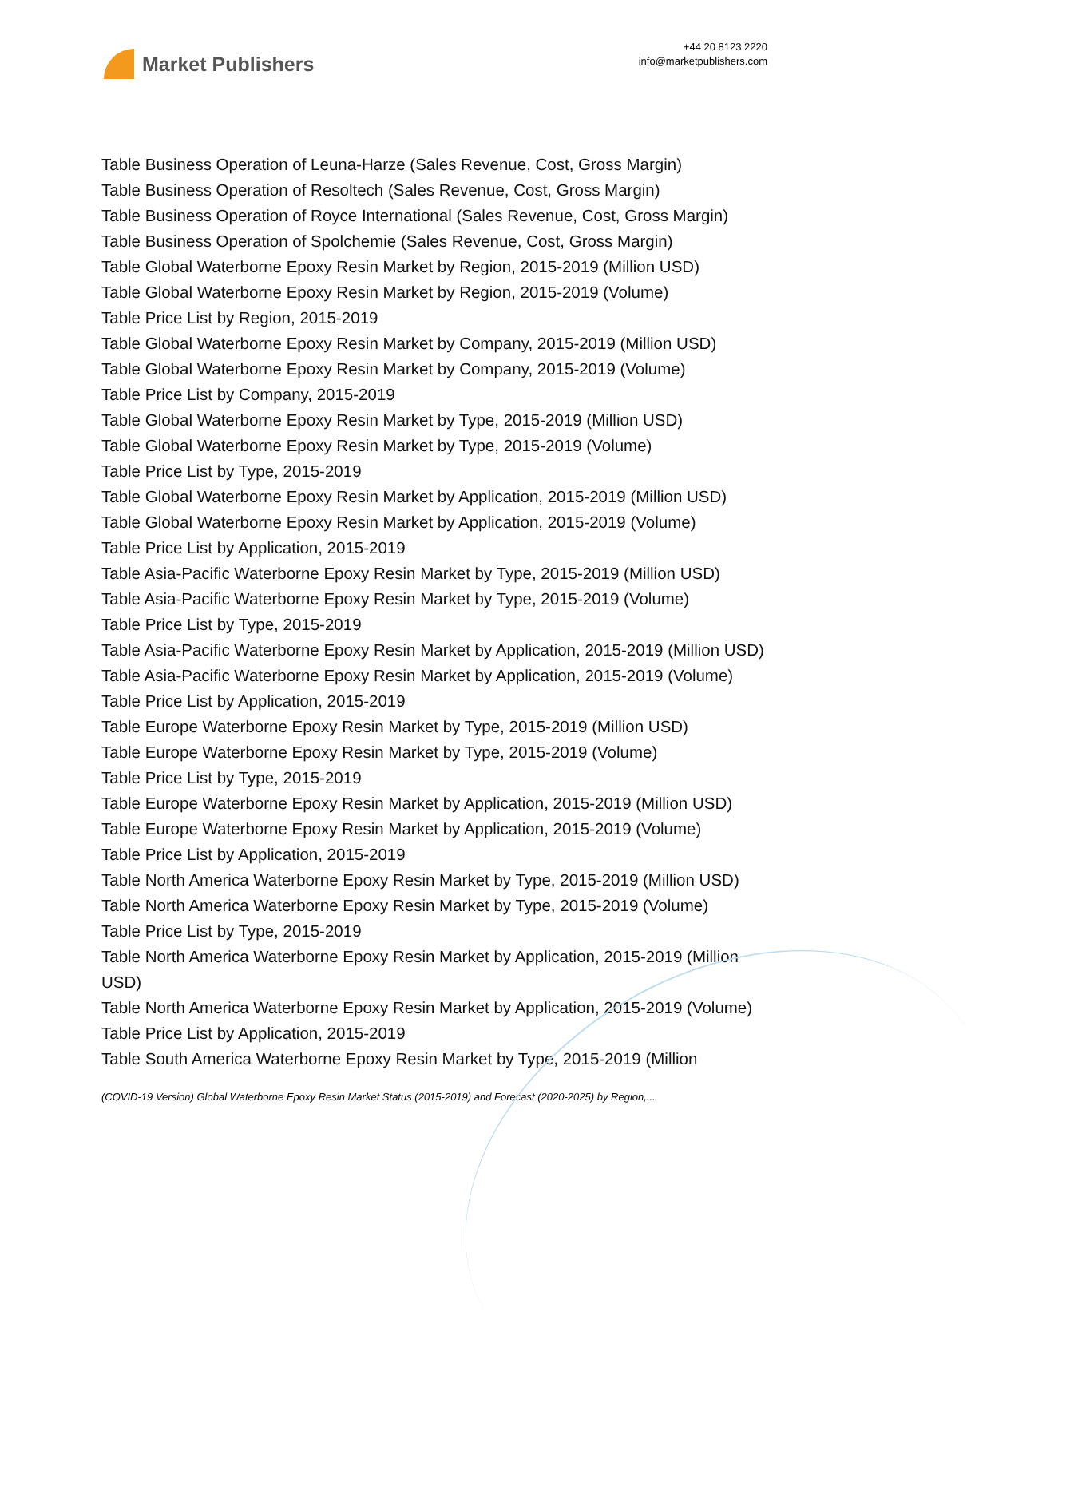Market Publishers
+44 20 8123 2220
info@marketpublishers.com
Table Business Operation of Leuna-Harze (Sales Revenue, Cost, Gross Margin)
Table Business Operation of Resoltech (Sales Revenue, Cost, Gross Margin)
Table Business Operation of Royce International (Sales Revenue, Cost, Gross Margin)
Table Business Operation of Spolchemie (Sales Revenue, Cost, Gross Margin)
Table Global Waterborne Epoxy Resin Market by Region, 2015-2019 (Million USD)
Table Global Waterborne Epoxy Resin Market by Region, 2015-2019 (Volume)
Table Price List by Region, 2015-2019
Table Global Waterborne Epoxy Resin Market by Company, 2015-2019 (Million USD)
Table Global Waterborne Epoxy Resin Market by Company, 2015-2019 (Volume)
Table Price List by Company, 2015-2019
Table Global Waterborne Epoxy Resin Market by Type, 2015-2019 (Million USD)
Table Global Waterborne Epoxy Resin Market by Type, 2015-2019 (Volume)
Table Price List by Type, 2015-2019
Table Global Waterborne Epoxy Resin Market by Application, 2015-2019 (Million USD)
Table Global Waterborne Epoxy Resin Market by Application, 2015-2019 (Volume)
Table Price List by Application, 2015-2019
Table Asia-Pacific Waterborne Epoxy Resin Market by Type, 2015-2019 (Million USD)
Table Asia-Pacific Waterborne Epoxy Resin Market by Type, 2015-2019 (Volume)
Table Price List by Type, 2015-2019
Table Asia-Pacific Waterborne Epoxy Resin Market by Application, 2015-2019 (Million USD)
Table Asia-Pacific Waterborne Epoxy Resin Market by Application, 2015-2019 (Volume)
Table Price List by Application, 2015-2019
Table Europe Waterborne Epoxy Resin Market by Type, 2015-2019 (Million USD)
Table Europe Waterborne Epoxy Resin Market by Type, 2015-2019 (Volume)
Table Price List by Type, 2015-2019
Table Europe Waterborne Epoxy Resin Market by Application, 2015-2019 (Million USD)
Table Europe Waterborne Epoxy Resin Market by Application, 2015-2019 (Volume)
Table Price List by Application, 2015-2019
Table North America Waterborne Epoxy Resin Market by Type, 2015-2019 (Million USD)
Table North America Waterborne Epoxy Resin Market by Type, 2015-2019 (Volume)
Table Price List by Type, 2015-2019
Table North America Waterborne Epoxy Resin Market by Application, 2015-2019 (Million USD)
Table North America Waterborne Epoxy Resin Market by Application, 2015-2019 (Volume)
Table Price List by Application, 2015-2019
Table South America Waterborne Epoxy Resin Market by Type, 2015-2019 (Million
(COVID-19 Version) Global Waterborne Epoxy Resin Market Status (2015-2019) and Forecast (2020-2025) by Region,...